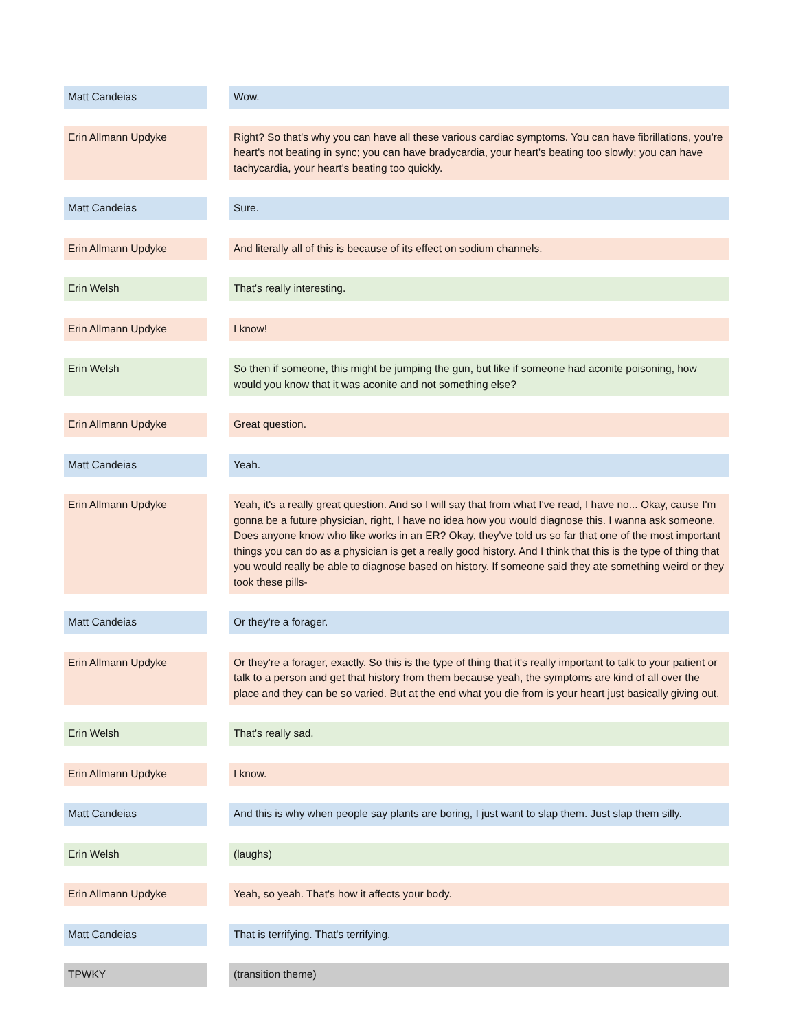| Matt Candeias | | Wow. |
| Erin Allmann Updyke | | Right? So that's why you can have all these various cardiac symptoms. You can have fibrillations, you're heart's not beating in sync; you can have bradycardia, your heart's beating too slowly; you can have tachycardia, your heart's beating too quickly. |
| Matt Candeias | | Sure. |
| Erin Allmann Updyke | | And literally all of this is because of its effect on sodium channels. |
| Erin Welsh | | That's really interesting. |
| Erin Allmann Updyke | | I know! |
| Erin Welsh | | So then if someone, this might be jumping the gun, but like if someone had aconite poisoning, how would you know that it was aconite and not something else? |
| Erin Allmann Updyke | | Great question. |
| Matt Candeias | | Yeah. |
| Erin Allmann Updyke | | Yeah, it's a really great question. And so I will say that from what I've read, I have no... Okay, cause I'm gonna be a future physician, right, I have no idea how you would diagnose this. I wanna ask someone. Does anyone know who like works in an ER? Okay, they've told us so far that one of the most important things you can do as a physician is get a really good history. And I think that this is the type of thing that you would really be able to diagnose based on history. If someone said they ate something weird or they took these pills- |
| Matt Candeias | | Or they're a forager. |
| Erin Allmann Updyke | | Or they're a forager, exactly. So this is the type of thing that it's really important to talk to your patient or talk to a person and get that history from them because yeah, the symptoms are kind of all over the place and they can be so varied. But at the end what you die from is your heart just basically giving out. |
| Erin Welsh | | That's really sad. |
| Erin Allmann Updyke | | I know. |
| Matt Candeias | | And this is why when people say plants are boring, I just want to slap them. Just slap them silly. |
| Erin Welsh | | (laughs) |
| Erin Allmann Updyke | | Yeah, so yeah. That's how it affects your body. |
| Matt Candeias | | That is terrifying. That's terrifying. |
| TPWKY | | (transition theme) |